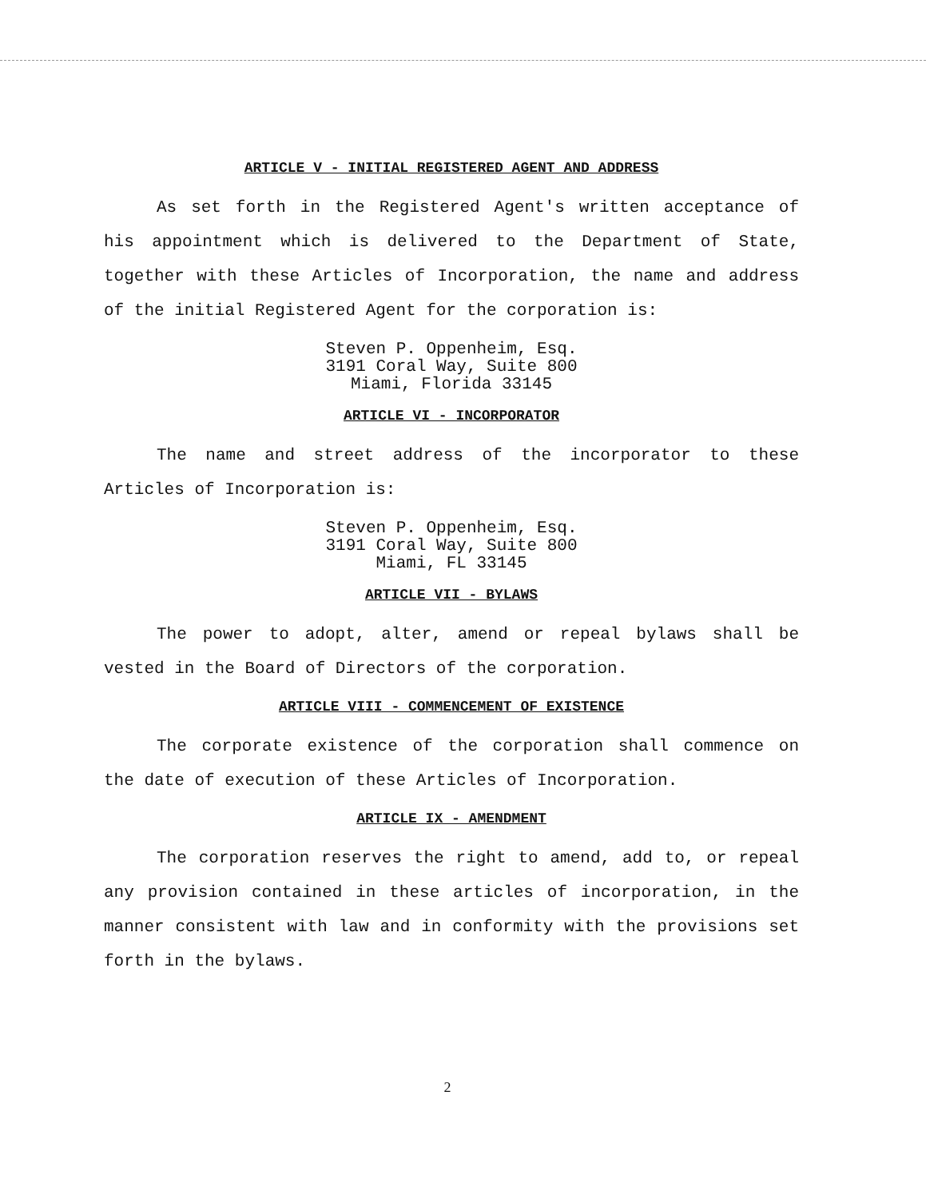ARTICLE V - INITIAL REGISTERED AGENT AND ADDRESS
As set forth in the Registered Agent's written acceptance of his appointment which is delivered to the Department of State, together with these Articles of Incorporation, the name and address of the initial Registered Agent for the corporation is:
Steven P. Oppenheim, Esq.
3191 Coral Way, Suite 800
Miami, Florida 33145
ARTICLE VI - INCORPORATOR
The name and street address of the incorporator to these Articles of Incorporation is:
Steven P. Oppenheim, Esq.
3191 Coral Way, Suite 800
Miami, FL 33145
ARTICLE VII - BYLAWS
The power to adopt, alter, amend or repeal bylaws shall be vested in the Board of Directors of the corporation.
ARTICLE VIII - COMMENCEMENT OF EXISTENCE
The corporate existence of the corporation shall commence on the date of execution of these Articles of Incorporation.
ARTICLE IX - AMENDMENT
The corporation reserves the right to amend, add to, or repeal any provision contained in these articles of incorporation, in the manner consistent with law and in conformity with the provisions set forth in the bylaws.
2